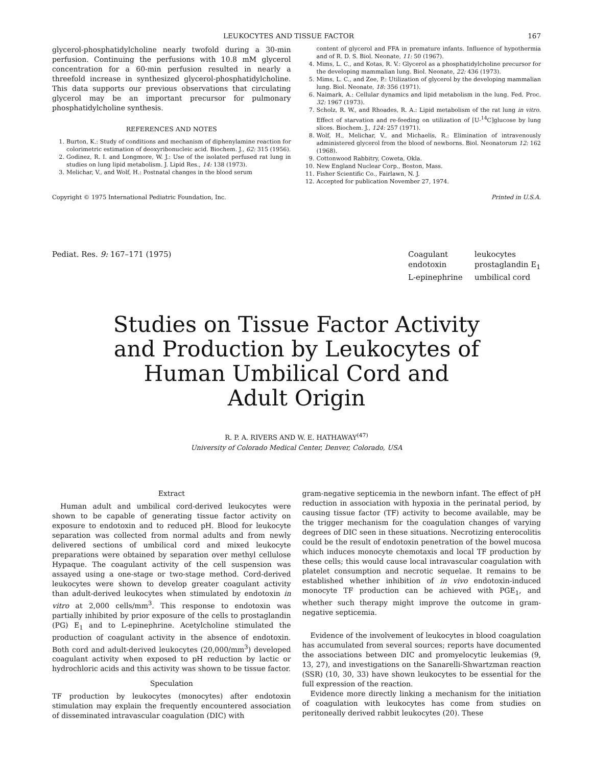LEUKOCYTES AND TISSUE FACTOR 167
glycerol-phosphatidylcholine nearly twofold during a 30-min perfusion. Continuing the perfusions with 10.8 mM glycerol concentration for a 60-min perfusion resulted in nearly a threefold increase in synthesized glycerol-phosphatidylcholine. This data supports our previous observations that circulating glycerol may be an important precursor for pulmonary phosphatidylcholine synthesis.
REFERENCES AND NOTES
1. Burton, K.: Study of conditions and mechanism of diphenylamine reaction for colorimetric estimation of deoxyribonucleic acid. Biochem. J., 62: 315 (1956).
2. Godinez, R. I. and Longmore, W. J.: Use of the isolated perfused rat lung in studies on lung lipid metabolism. J. Lipid Res., 14: 138 (1973).
3. Melichar, V., and Wolf, H.: Postnatal changes in the blood serum
content of glycerol and FFA in premature infants. Influence of hypothermia and of R. D. S. Biol. Neonate, 11: 50 (1967).
4. Mims, L. C., and Kotas, R. V.: Glycerol as a phosphatidylcholine precursor for the developing mammalian lung. Biol. Neonate, 22: 436 (1973).
5. Mims, L. C., and Zee, P.: Utilization of glycerol by the developing mammalian lung. Biol. Neonate, 18: 356 (1971).
6. Naimark, A.: Cellular dynamics and lipid metabolism in the lung. Fed. Proc. 32: 1967 (1973).
7. Scholz, R. W., and Rhoades, R. A.: Lipid metabolism of the rat lung in vitro. Effect of starvation and re-feeding on utilization of [U-<sup>14</sup>C]glucose by lung slices. Biochem. J., 124: 257 (1971).
8. Wolf, H., Melichar, V., and Michaelis, R.: Elimination of intravenously administered glycerol from the blood of newborns. Biol. Neonatorum 12: 162 (1968).
9. Cottonwood Rabbitry, Coweta, Okla.
10. New England Nuclear Corp., Boston, Mass.
11. Fisher Scientific Co., Fairlawn, N. J.
12. Accepted for publication November 27, 1974.
Copyright © 1975 International Pediatric Foundation, Inc. Printed in U.S.A.
Pediat. Res. 9: 167–171 (1975) Coagulant leukocytes endotoxin prostaglandin E<sub>1</sub> L-epinephrine umbilical cord
Studies on Tissue Factor Activity
and Production by Leukocytes of
Human Umbilical Cord and
Adult Origin
R. P. A. RIVERS AND W. E. HATHAWAY<sup>(47)</sup>
University of Colorado Medical Center, Denver, Colorado, USA
Extract
Human adult and umbilical cord-derived leukocytes were shown to be capable of generating tissue factor activity on exposure to endotoxin and to reduced pH. Blood for leukocyte separation was collected from normal adults and from newly delivered sections of umbilical cord and mixed leukocyte preparations were obtained by separation over methyl cellulose Hypaque. The coagulant activity of the cell suspension was assayed using a one-stage or two-stage method. Cord-derived leukocytes were shown to develop greater coagulant activity than adult-derived leukocytes when stimulated by endotoxin in vitro at 2,000 cells/mm<sup>3</sup>. This response to endotoxin was partially inhibited by prior exposure of the cells to prostaglandin (PG) E<sub>1</sub> and to L-epinephrine. Acetylcholine stimulated the production of coagulant activity in the absence of endotoxin. Both cord and adult-derived leukocytes (20,000/mm<sup>3</sup>) developed coagulant activity when exposed to pH reduction by lactic or hydrochloric acids and this activity was shown to be tissue factor.
Speculation
TF production by leukocytes (monocytes) after endotoxin stimulation may explain the frequently encountered association of disseminated intravascular coagulation (DIC) with
gram-negative septicemia in the newborn infant. The effect of pH reduction in association with hypoxia in the perinatal period, by causing tissue factor (TF) activity to become available, may be the trigger mechanism for the coagulation changes of varying degrees of DIC seen in these situations. Necrotizing enterocolitis could be the result of endotoxin penetration of the bowel mucosa which induces monocyte chemotaxis and local TF production by these cells; this would cause local intravascular coagulation with platelet consumption and necrotic sequelae. It remains to be established whether inhibition of in vivo endotoxin-induced monocyte TF production can be achieved with PGE<sub>1</sub>, and whether such therapy might improve the outcome in gram-negative septicemia.
Evidence of the involvement of leukocytes in blood coagulation has accumulated from several sources; reports have documented the associations between DIC and promyelocytic leukemias (9, 13, 27), and investigations on the Sanarelli-Shwartzman reaction (SSR) (10, 30, 33) have shown leukocytes to be essential for the full expression of the reaction.
Evidence more directly linking a mechanism for the initiation of coagulation with leukocytes has come from studies on peritoneally derived rabbit leukocytes (20). These